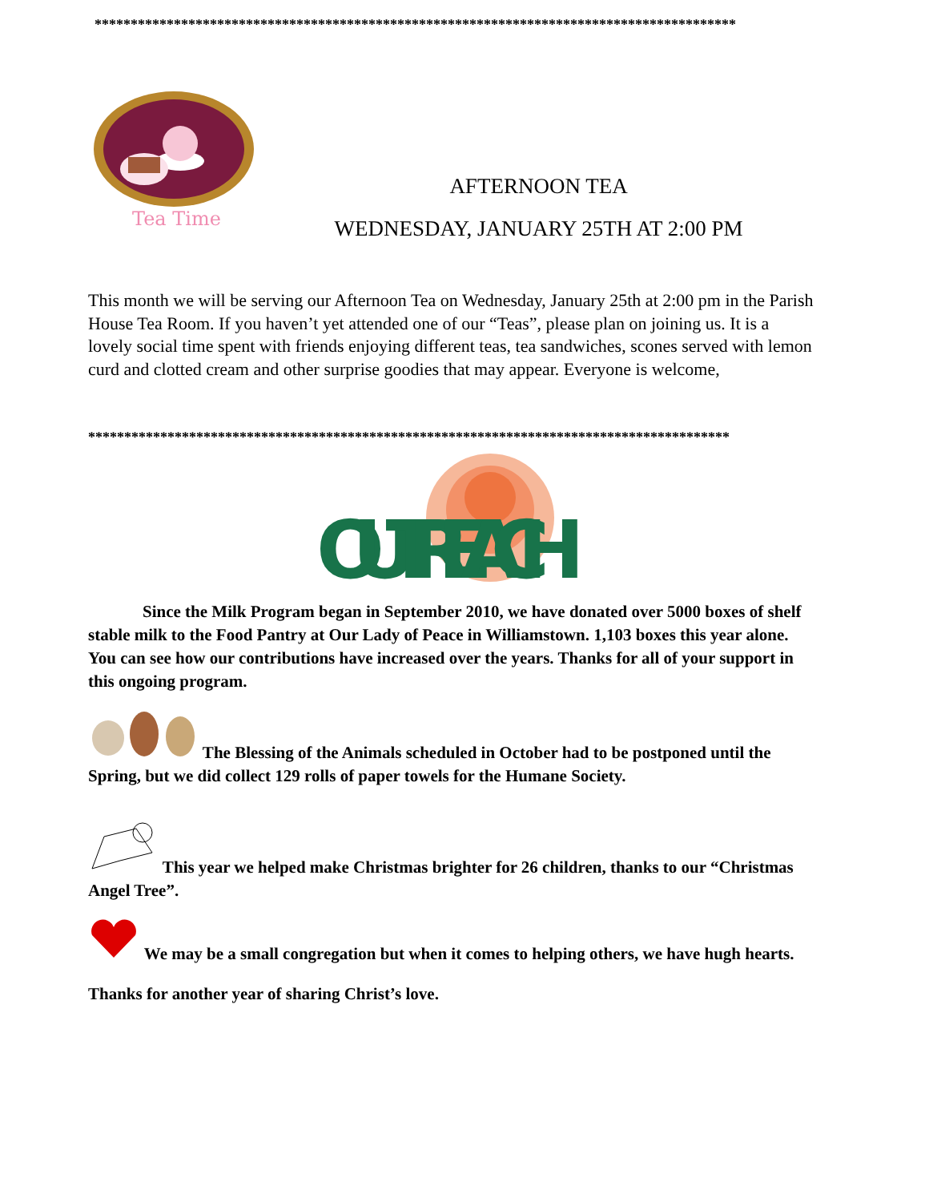*****************************************************************************************
Tea Time
AFTERNOON TEA
WEDNESDAY, JANUARY 25TH AT 2:00 PM
This month we will be serving our Afternoon Tea on Wednesday, January 25th at 2:00 pm in the Parish House Tea Room. If you haven’t yet attended one of our “Teas”, please plan on joining us. It is a lovely social time spent with friends enjoying different teas, tea sandwiches, scones served with lemon curd and clotted cream and other surprise goodies that may appear. Everyone is welcome,
*****************************************************************************************
OUTREACH
Since the Milk Program began in September 2010, we have donated over 5000 boxes of shelf stable milk to the Food Pantry at Our Lady of Peace in Williamstown. 1,103 boxes this year alone. You can see how our contributions have increased over the years. Thanks for all of your support in this ongoing program.
The Blessing of the Animals scheduled in October had to be postponed until the Spring, but we did collect 129 rolls of paper towels for the Humane Society.
This year we helped make Christmas brighter for 26 children, thanks to our “Christmas Angel Tree”.
We may be a small congregation but when it comes to helping others, we have hugh hearts.
Thanks for another year of sharing Christ’s love.